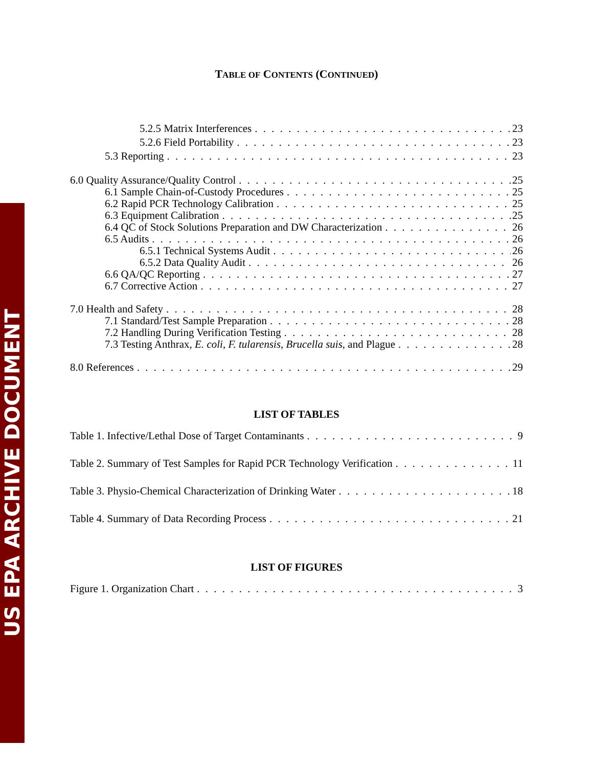US EPA ARCHIVE DOCUMENT
TABLE OF CONTENTS (CONTINUED)
5.2.5 Matrix Interferences 23
5.2.6 Field Portability 23
5.3 Reporting 23
6.0 Quality Assurance/Quality Control 25
6.1 Sample Chain-of-Custody Procedures 25
6.2 Rapid PCR Technology Calibration 25
6.3 Equipment Calibration 25
6.4 QC of Stock Solutions Preparation and DW Characterization 26
6.5 Audits 26
6.5.1 Technical Systems Audit 26
6.5.2 Data Quality Audit 26
6.6 QA/QC Reporting 27
6.7 Corrective Action 27
7.0 Health and Safety 28
7.1 Standard/Test Sample Preparation 28
7.2 Handling During Verification Testing 28
7.3 Testing Anthrax, E. coli, F. tularensis, Brucella suis, and Plague 28
8.0 References 29
LIST OF TABLES
Table 1. Infective/Lethal Dose of Target Contaminants 9
Table 2. Summary of Test Samples for Rapid PCR Technology Verification 11
Table 3. Physio-Chemical Characterization of Drinking Water 18
Table 4. Summary of Data Recording Process 21
LIST OF FIGURES
Figure 1. Organization Chart 3